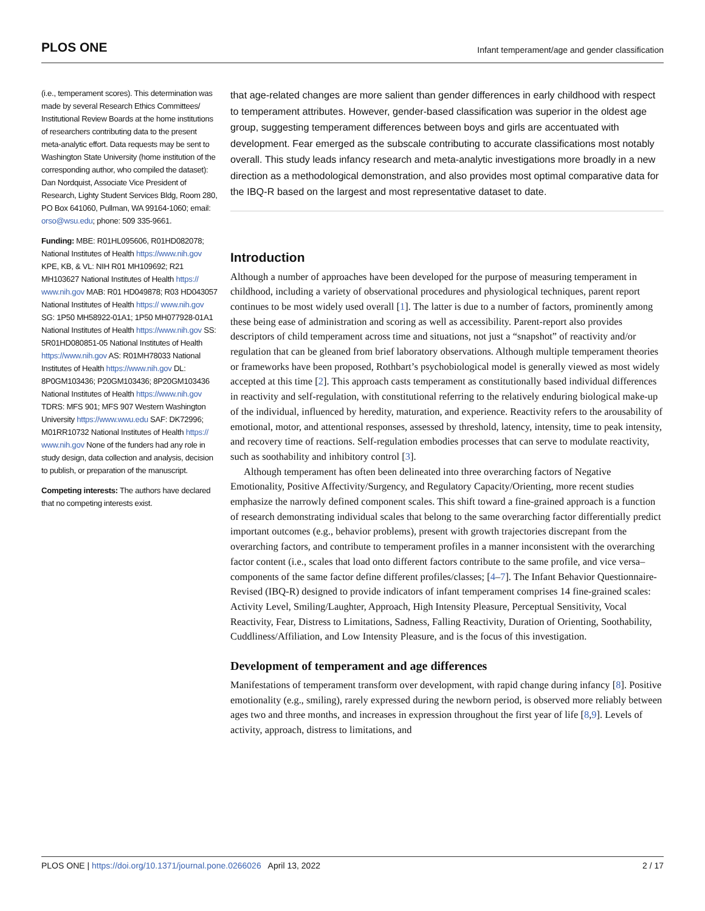PLOS ONE Infant temperament/age and gender classification
(i.e., temperament scores). This determination was made by several Research Ethics Committees/ Institutional Review Boards at the home institutions of researchers contributing data to the present meta-analytic effort. Data requests may be sent to Washington State University (home institution of the corresponding author, who compiled the dataset): Dan Nordquist, Associate Vice President of Research, Lighty Student Services Bldg, Room 280, PO Box 641060, Pullman, WA 99164-1060; email: orso@wsu.edu; phone: 509 335-9661.
Funding: MBE: R01HL095606, R01HD082078; National Institutes of Health https://www.nih.gov KPE, KB, & VL: NIH R01 MH109692; R21 MH103627 National Institutes of Health https:// www.nih.gov MAB: R01 HD049878; R03 HD043057 National Institutes of Health https:// www.nih.gov SG: 1P50 MH58922-01A1; 1P50 MH077928-01A1 National Institutes of Health https://www.nih.gov SS: 5R01HD080851-05 National Institutes of Health https://www.nih.gov AS: R01MH78033 National Institutes of Health https://www.nih.gov DL: 8P0GM103436; P20GM103436; 8P20GM103436 National Institutes of Health https://www.nih.gov TDRS: MFS 901; MFS 907 Western Washington University https://www.wwu.edu SAF: DK72996; M01RR10732 National Institutes of Health https:// www.nih.gov None of the funders had any role in study design, data collection and analysis, decision to publish, or preparation of the manuscript.
Competing interests: The authors have declared that no competing interests exist.
that age-related changes are more salient than gender differences in early childhood with respect to temperament attributes. However, gender-based classification was superior in the oldest age group, suggesting temperament differences between boys and girls are accentuated with development. Fear emerged as the subscale contributing to accurate classifications most notably overall. This study leads infancy research and meta-analytic investigations more broadly in a new direction as a methodological demonstration, and also provides most optimal comparative data for the IBQ-R based on the largest and most representative dataset to date.
Introduction
Although a number of approaches have been developed for the purpose of measuring temperament in childhood, including a variety of observational procedures and physiological techniques, parent report continues to be most widely used overall [1]. The latter is due to a number of factors, prominently among these being ease of administration and scoring as well as accessibility. Parent-report also provides descriptors of child temperament across time and situations, not just a “snapshot” of reactivity and/or regulation that can be gleaned from brief laboratory observations. Although multiple temperament theories or frameworks have been proposed, Rothbart’s psychobiological model is generally viewed as most widely accepted at this time [2]. This approach casts temperament as constitutionally based individual differences in reactivity and self-regulation, with constitutional referring to the relatively enduring biological make-up of the individual, influenced by heredity, maturation, and experience. Reactivity refers to the arousability of emotional, motor, and attentional responses, assessed by threshold, latency, intensity, time to peak intensity, and recovery time of reactions. Self-regulation embodies processes that can serve to modulate reactivity, such as soothability and inhibitory control [3].
Although temperament has often been delineated into three overarching factors of Negative Emotionality, Positive Affectivity/Surgency, and Regulatory Capacity/Orienting, more recent studies emphasize the narrowly defined component scales. This shift toward a fine-grained approach is a function of research demonstrating individual scales that belong to the same overarching factor differentially predict important outcomes (e.g., behavior problems), present with growth trajectories discrepant from the overarching factors, and contribute to temperament profiles in a manner inconsistent with the overarching factor content (i.e., scales that load onto different factors contribute to the same profile, and vice versa–components of the same factor define different profiles/classes; [4–7]. The Infant Behavior Questionnaire-Revised (IBQ-R) designed to provide indicators of infant temperament comprises 14 fine-grained scales: Activity Level, Smiling/Laughter, Approach, High Intensity Pleasure, Perceptual Sensitivity, Vocal Reactivity, Fear, Distress to Limitations, Sadness, Falling Reactivity, Duration of Orienting, Soothability, Cuddliness/Affiliation, and Low Intensity Pleasure, and is the focus of this investigation.
Development of temperament and age differences
Manifestations of temperament transform over development, with rapid change during infancy [8]. Positive emotionality (e.g., smiling), rarely expressed during the newborn period, is observed more reliably between ages two and three months, and increases in expression throughout the first year of life [8,9]. Levels of activity, approach, distress to limitations, and
PLOS ONE | https://doi.org/10.1371/journal.pone.0266026 April 13, 2022 2 / 17